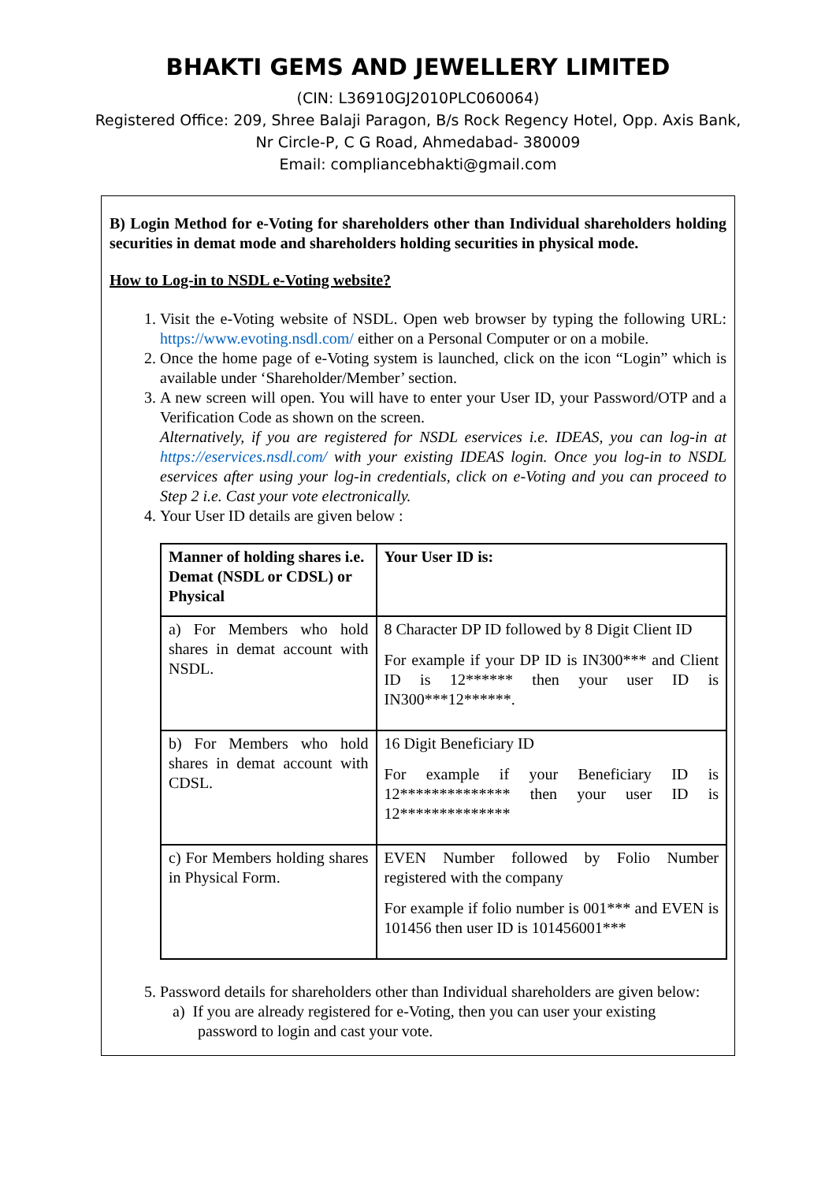BHAKTI GEMS AND JEWELLERY LIMITED
(CIN: L36910GJ2010PLC060064)
Registered Office: 209, Shree Balaji Paragon, B/s Rock Regency Hotel, Opp. Axis Bank,
Nr Circle-P, C G Road, Ahmedabad- 380009
Email: compliancebhakti@gmail.com
B) Login Method for e-Voting for shareholders other than Individual shareholders holding securities in demat mode and shareholders holding securities in physical mode.
How to Log-in to NSDL e-Voting website?
1. Visit the e-Voting website of NSDL. Open web browser by typing the following URL: https://www.evoting.nsdl.com/ either on a Personal Computer or on a mobile.
2. Once the home page of e-Voting system is launched, click on the icon “Login” which is available under ‘Shareholder/Member’ section.
3. A new screen will open. You will have to enter your User ID, your Password/OTP and a Verification Code as shown on the screen.
Alternatively, if you are registered for NSDL eservices i.e. IDEAS, you can log-in at https://eservices.nsdl.com/ with your existing IDEAS login. Once you log-in to NSDL eservices after using your log-in credentials, click on e-Voting and you can proceed to Step 2 i.e. Cast your vote electronically.
4. Your User ID details are given below :
| Manner of holding shares i.e. Demat (NSDL or CDSL) or Physical | Your User ID is: |
| --- | --- |
| a) For Members who hold shares in demat account with NSDL. | 8 Character DP ID followed by 8 Digit Client ID For example if your DP ID is IN300*** and Client ID is 12****** then your user ID is IN300***12******. |
| b) For Members who hold shares in demat account with CDSL. | 16 Digit Beneficiary ID For example if your Beneficiary ID is 12************** then your user ID is 12************** |
| c) For Members holding shares in Physical Form. | EVEN Number followed by Folio Number registered with the company For example if folio number is 001*** and EVEN is 101456 then user ID is 101456001*** |
5. Password details for shareholders other than Individual shareholders are given below:
a) If you are already registered for e-Voting, then you can user your existing
password to login and cast your vote.